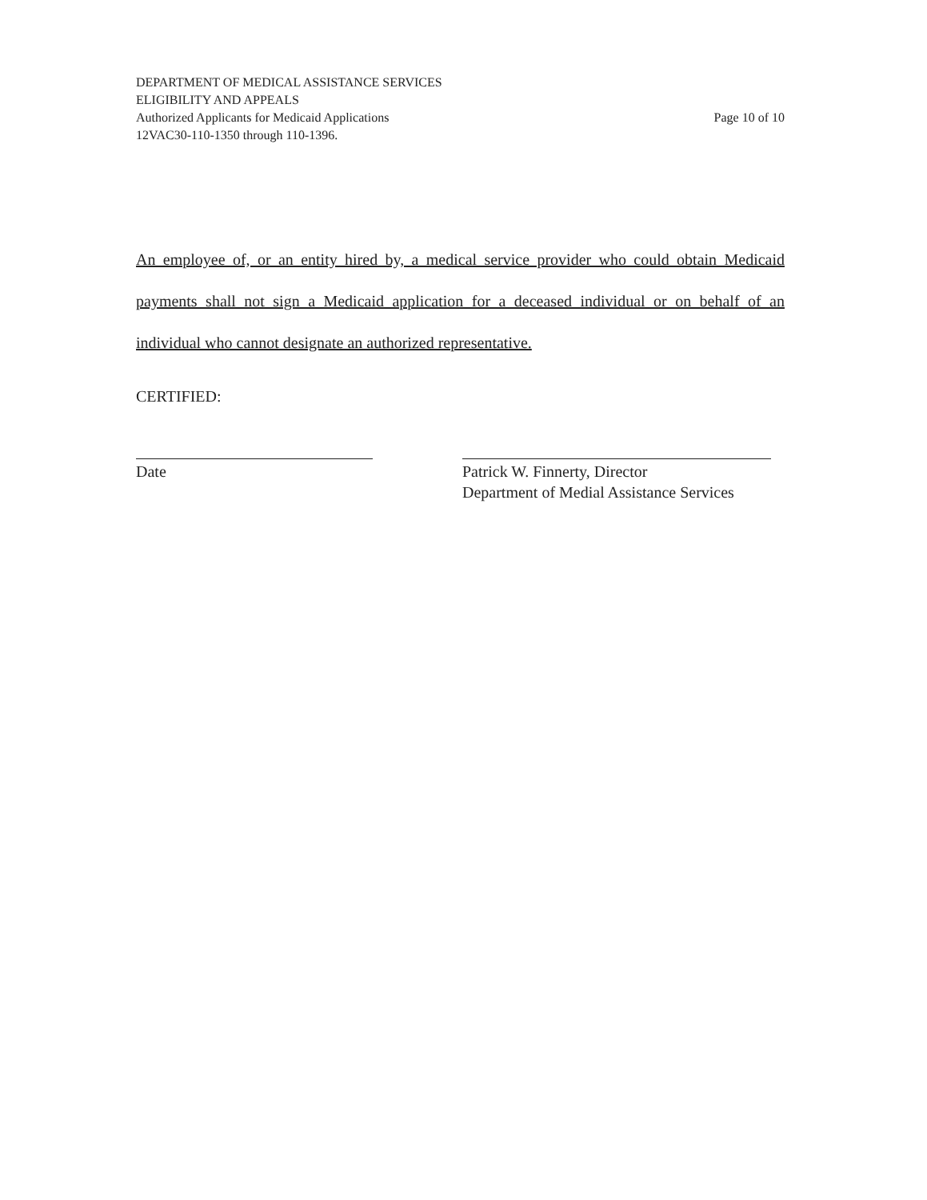DEPARTMENT OF MEDICAL ASSISTANCE SERVICES
ELIGIBILITY AND APPEALS
Authorized Applicants for Medicaid Applications Page 10 of 10
12VAC30-110-1350 through 110-1396.
An employee of, or an entity hired by, a medical service provider who could obtain Medicaid payments shall not sign a Medicaid application for a deceased individual or on behalf of an individual who cannot designate an authorized representative.
CERTIFIED:
Date Patrick W. Finnerty, Director
Department of Medial Assistance Services